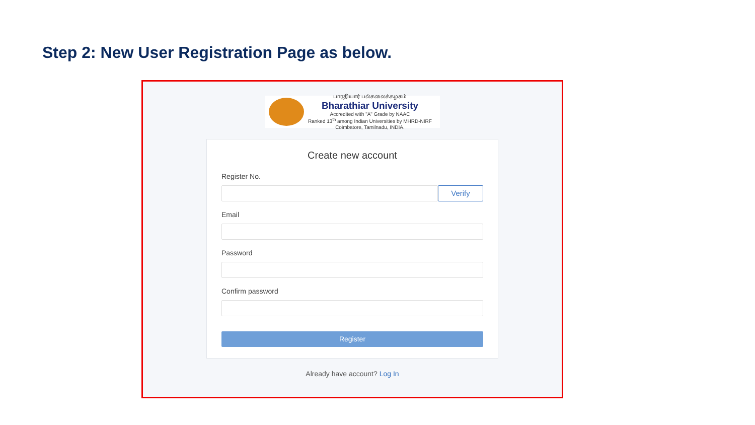Step 2: New User Registration Page as below.
பாரதியார் பல்கலைக்கழகம்
Bharathiar University
Accredited with "A" Grade by NAAC
Ranked 13<sup>th</sup> among Indian Universities by MHRD-NIRF
Coimbatore, Tamilnadu, INDIA.
Create new account
Register No.
Verify
Email
Password
Confirm password
Register
Already have account? Log In